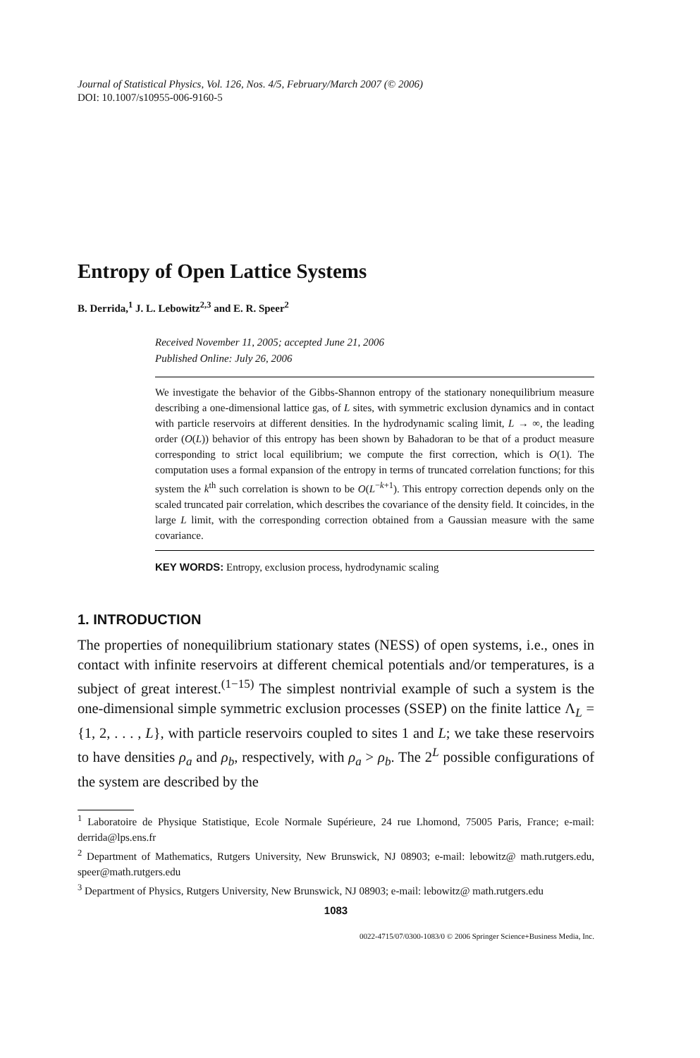Journal of Statistical Physics, Vol. 126, Nos. 4/5, February/March 2007 (© 2006)
DOI: 10.1007/s10955-006-9160-5
Entropy of Open Lattice Systems
B. Derrida,<sup>1</sup> J. L. Lebowitz<sup>2,3</sup> and E. R. Speer<sup>2</sup>
Received November 11, 2005; accepted June 21, 2006
Published Online: July 26, 2006
We investigate the behavior of the Gibbs-Shannon entropy of the stationary nonequilibrium measure describing a one-dimensional lattice gas, of L sites, with symmetric exclusion dynamics and in contact with particle reservoirs at different densities. In the hydrodynamic scaling limit, L → ∞, the leading order (O(L)) behavior of this entropy has been shown by Bahadoran to be that of a product measure corresponding to strict local equilibrium; we compute the first correction, which is O(1). The computation uses a formal expansion of the entropy in terms of truncated correlation functions; for this system the k<sup>th</sup> such correlation is shown to be O(L<sup>−k+1</sup>). This entropy correction depends only on the scaled truncated pair correlation, which describes the covariance of the density field. It coincides, in the large L limit, with the corresponding correction obtained from a Gaussian measure with the same covariance.
KEY WORDS: Entropy, exclusion process, hydrodynamic scaling
1. INTRODUCTION
The properties of nonequilibrium stationary states (NESS) of open systems, i.e., ones in contact with infinite reservoirs at different chemical potentials and/or temperatures, is a subject of great interest.<sup>(1−15)</sup> The simplest nontrivial example of such a system is the one-dimensional simple symmetric exclusion processes (SSEP) on the finite lattice Λ<sub>L</sub> = {1, 2, . . . , L}, with particle reservoirs coupled to sites 1 and L; we take these reservoirs to have densities ρ<sub>a</sub> and ρ<sub>b</sub>, respectively, with ρ<sub>a</sub> > ρ<sub>b</sub>. The 2<sup>L</sup> possible configurations of the system are described by the
<sup>1</sup> Laboratoire de Physique Statistique, Ecole Normale Supérieure, 24 rue Lhomond, 75005 Paris, France; e-mail: derrida@lps.ens.fr
<sup>2</sup> Department of Mathematics, Rutgers University, New Brunswick, NJ 08903; e-mail: lebowitz@ math.rutgers.edu, speer@math.rutgers.edu
<sup>3</sup> Department of Physics, Rutgers University, New Brunswick, NJ 08903; e-mail: lebowitz@ math.rutgers.edu
1083
0022-4715/07/0300-1083/0 © 2006 Springer Science+Business Media, Inc.